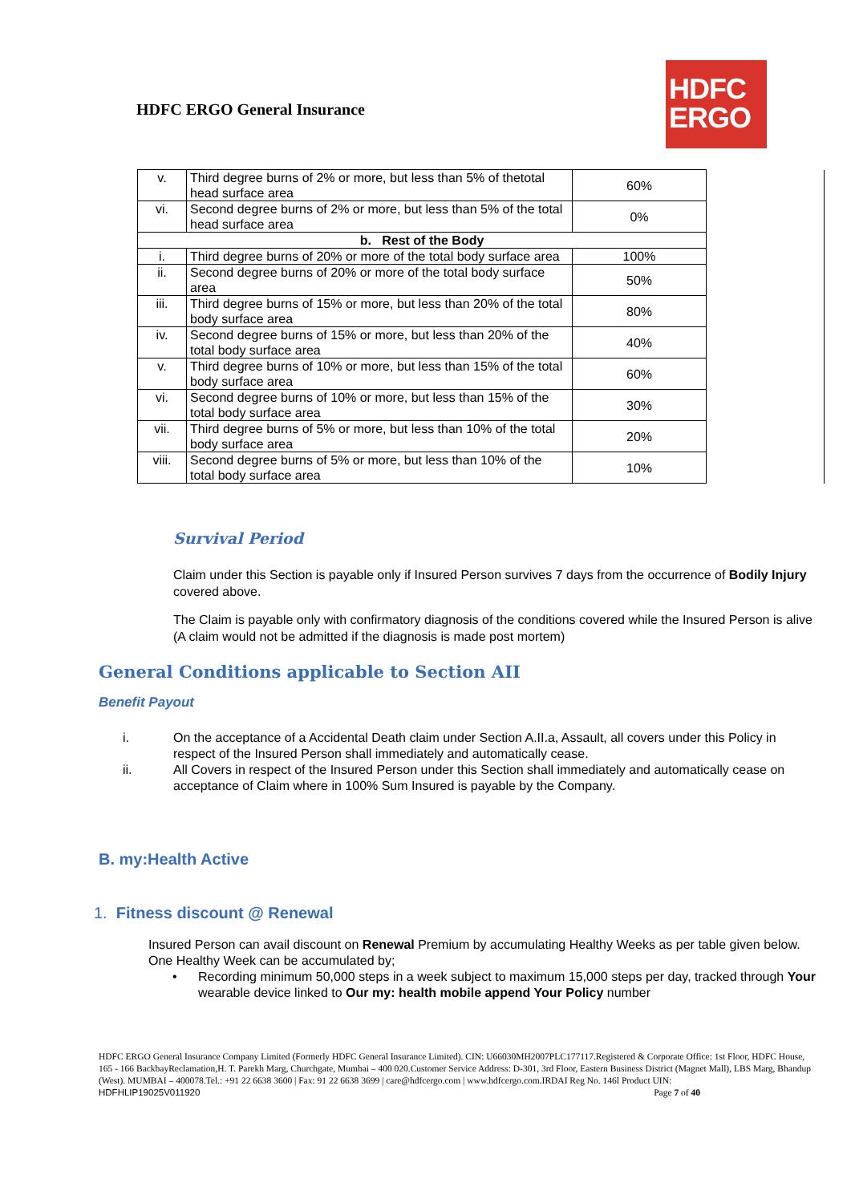HDFC ERGO General Insurance
HDFC
ERGO
| v. | Third degree burns of 2% or more, but less than 5% of thetotal head surface area | 60% | |
| vi. | Second degree burns of 2% or more, but less than 5% of the total head surface area | 0% | |
| b. Rest of the Body | | | |
| i. | Third degree burns of 20% or more of the total body surface area | 100% | |
| ii. | Second degree burns of 20% or more of the total body surface area | 50% | |
| iii. | Third degree burns of 15% or more, but less than 20% of the total body surface area | 80% | |
| iv. | Second degree burns of 15% or more, but less than 20% of the total body surface area | 40% | |
| v. | Third degree burns of 10% or more, but less than 15% of the total body surface area | 60% | |
| vi. | Second degree burns of 10% or more, but less than 15% of the total body surface area | 30% | |
| vii. | Third degree burns of 5% or more, but less than 10% of the total body surface area | 20% | |
| viii. | Second degree burns of 5% or more, but less than 10% of the total body surface area | 10% | |
Survival Period
Claim under this Section is payable only if Insured Person survives 7 days from the occurrence of Bodily Injury covered above.
The Claim is payable only with confirmatory diagnosis of the conditions covered while the Insured Person is alive (A claim would not be admitted if the diagnosis is made post mortem)
General Conditions applicable to Section AII
Benefit Payout
i. On the acceptance of a Accidental Death claim under Section A.II.a, Assault, all covers under this Policy in respect of the Insured Person shall immediately and automatically cease.
ii. All Covers in respect of the Insured Person under this Section shall immediately and automatically cease on acceptance of Claim where in 100% Sum Insured is payable by the Company.
B. my:Health Active
1. Fitness discount @ Renewal
Insured Person can avail discount on Renewal Premium by accumulating Healthy Weeks as per table given below.
One Healthy Week can be accumulated by;
• Recording minimum 50,000 steps in a week subject to maximum 15,000 steps per day, tracked through Your wearable device linked to Our my: health mobile append Your Policy number
HDFC ERGO General Insurance Company Limited (Formerly HDFC General Insurance Limited). CIN: U66030MH2007PLC177117.Registered & Corporate Office: 1st Floor, HDFC House, 165 - 166 BackbayReclamation,H. T. Parekh Marg, Churchgate, Mumbai – 400 020.Customer Service Address: D-301, 3rd Floor, Eastern Business District (Magnet Mall), LBS Marg, Bhandup (West). MUMBAI – 400078.Tel.: +91 22 6638 3600 | Fax: 91 22 6638 3699 | care@hdfcergo.com | www.hdfcergo.com.IRDAI Reg No. 146l Product UIN:
HDFHLIP19025V011920 Page 7 of 40